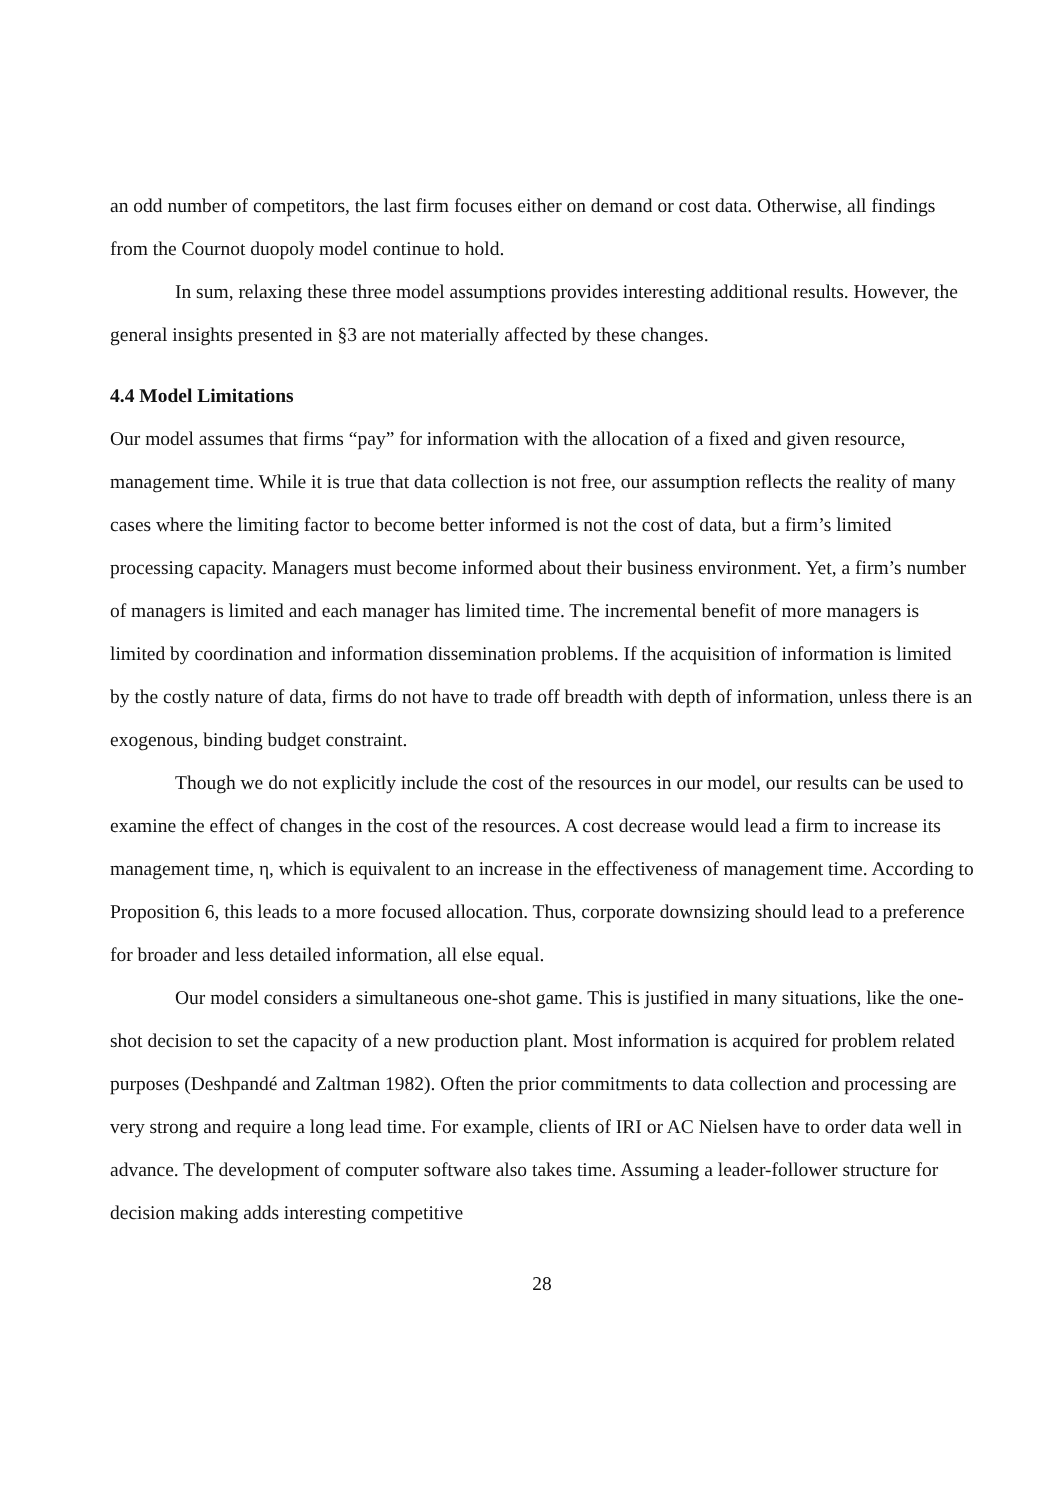an odd number of competitors, the last firm focuses either on demand or cost data. Otherwise, all findings from the Cournot duopoly model continue to hold.
In sum, relaxing these three model assumptions provides interesting additional results. However, the general insights presented in §3 are not materially affected by these changes.
4.4 Model Limitations
Our model assumes that firms “pay” for information with the allocation of a fixed and given resource, management time. While it is true that data collection is not free, our assumption reflects the reality of many cases where the limiting factor to become better informed is not the cost of data, but a firm’s limited processing capacity. Managers must become informed about their business environment. Yet, a firm’s number of managers is limited and each manager has limited time. The incremental benefit of more managers is limited by coordination and information dissemination problems. If the acquisition of information is limited by the costly nature of data, firms do not have to trade off breadth with depth of information, unless there is an exogenous, binding budget constraint.
Though we do not explicitly include the cost of the resources in our model, our results can be used to examine the effect of changes in the cost of the resources. A cost decrease would lead a firm to increase its management time, η, which is equivalent to an increase in the effectiveness of management time. According to Proposition 6, this leads to a more focused allocation. Thus, corporate downsizing should lead to a preference for broader and less detailed information, all else equal.
Our model considers a simultaneous one-shot game. This is justified in many situations, like the one-shot decision to set the capacity of a new production plant. Most information is acquired for problem related purposes (Deshpandé and Zaltman 1982). Often the prior commitments to data collection and processing are very strong and require a long lead time. For example, clients of IRI or AC Nielsen have to order data well in advance. The development of computer software also takes time. Assuming a leader-follower structure for decision making adds interesting competitive
28